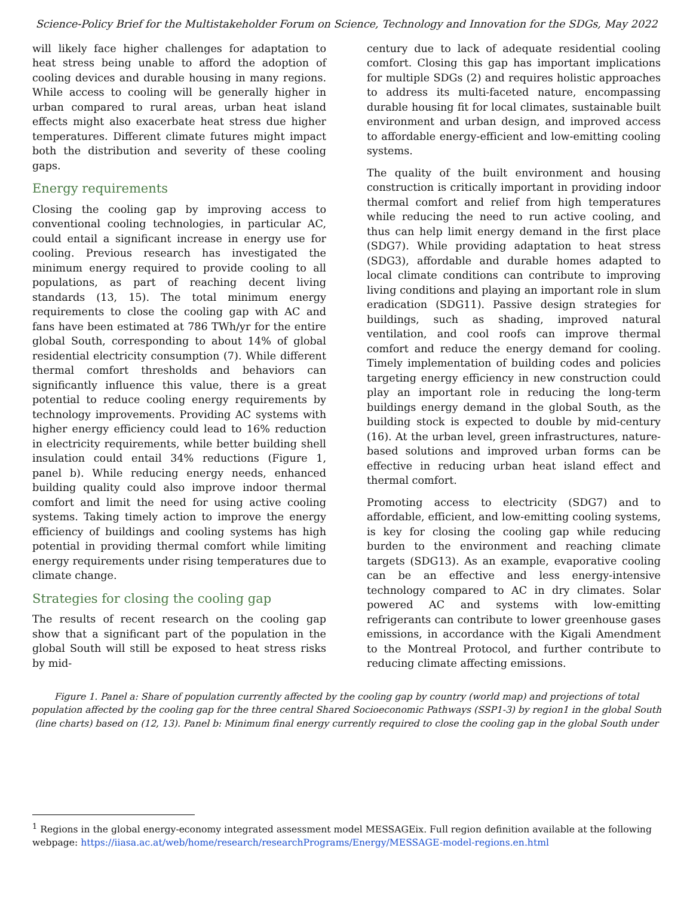Science-Policy Brief for the Multistakeholder Forum on Science, Technology and Innovation for the SDGs, May 2022
will likely face higher challenges for adaptation to heat stress being unable to afford the adoption of cooling devices and durable housing in many regions. While access to cooling will be generally higher in urban compared to rural areas, urban heat island effects might also exacerbate heat stress due higher temperatures. Different climate futures might impact both the distribution and severity of these cooling gaps.
Energy requirements
Closing the cooling gap by improving access to conventional cooling technologies, in particular AC, could entail a significant increase in energy use for cooling. Previous research has investigated the minimum energy required to provide cooling to all populations, as part of reaching decent living standards (13, 15). The total minimum energy requirements to close the cooling gap with AC and fans have been estimated at 786 TWh/yr for the entire global South, corresponding to about 14% of global residential electricity consumption (7). While different thermal comfort thresholds and behaviors can significantly influence this value, there is a great potential to reduce cooling energy requirements by technology improvements. Providing AC systems with higher energy efficiency could lead to 16% reduction in electricity requirements, while better building shell insulation could entail 34% reductions (Figure 1, panel b). While reducing energy needs, enhanced building quality could also improve indoor thermal comfort and limit the need for using active cooling systems. Taking timely action to improve the energy efficiency of buildings and cooling systems has high potential in providing thermal comfort while limiting energy requirements under rising temperatures due to climate change.
Strategies for closing the cooling gap
The results of recent research on the cooling gap show that a significant part of the population in the global South will still be exposed to heat stress risks by mid-
century due to lack of adequate residential cooling comfort. Closing this gap has important implications for multiple SDGs (2) and requires holistic approaches to address its multi-faceted nature, encompassing durable housing fit for local climates, sustainable built environment and urban design, and improved access to affordable energy-efficient and low-emitting cooling systems.
The quality of the built environment and housing construction is critically important in providing indoor thermal comfort and relief from high temperatures while reducing the need to run active cooling, and thus can help limit energy demand in the first place (SDG7). While providing adaptation to heat stress (SDG3), affordable and durable homes adapted to local climate conditions can contribute to improving living conditions and playing an important role in slum eradication (SDG11). Passive design strategies for buildings, such as shading, improved natural ventilation, and cool roofs can improve thermal comfort and reduce the energy demand for cooling. Timely implementation of building codes and policies targeting energy efficiency in new construction could play an important role in reducing the long-term buildings energy demand in the global South, as the building stock is expected to double by mid-century (16). At the urban level, green infrastructures, nature-based solutions and improved urban forms can be effective in reducing urban heat island effect and thermal comfort.
Promoting access to electricity (SDG7) and to affordable, efficient, and low-emitting cooling systems, is key for closing the cooling gap while reducing burden to the environment and reaching climate targets (SDG13). As an example, evaporative cooling can be an effective and less energy-intensive technology compared to AC in dry climates. Solar powered AC and systems with low-emitting refrigerants can contribute to lower greenhouse gases emissions, in accordance with the Kigali Amendment to the Montreal Protocol, and further contribute to reducing climate affecting emissions.
Figure 1. Panel a: Share of population currently affected by the cooling gap by country (world map) and projections of total population affected by the cooling gap for the three central Shared Socioeconomic Pathways (SSP1-3) by region1 in the global South (line charts) based on (12, 13). Panel b: Minimum final energy currently required to close the cooling gap in the global South under
<sup>1</sup> Regions in the global energy-economy integrated assessment model MESSAGEix. Full region definition available at the following webpage: https://iiasa.ac.at/web/home/research/researchPrograms/Energy/MESSAGE-model-regions.en.html